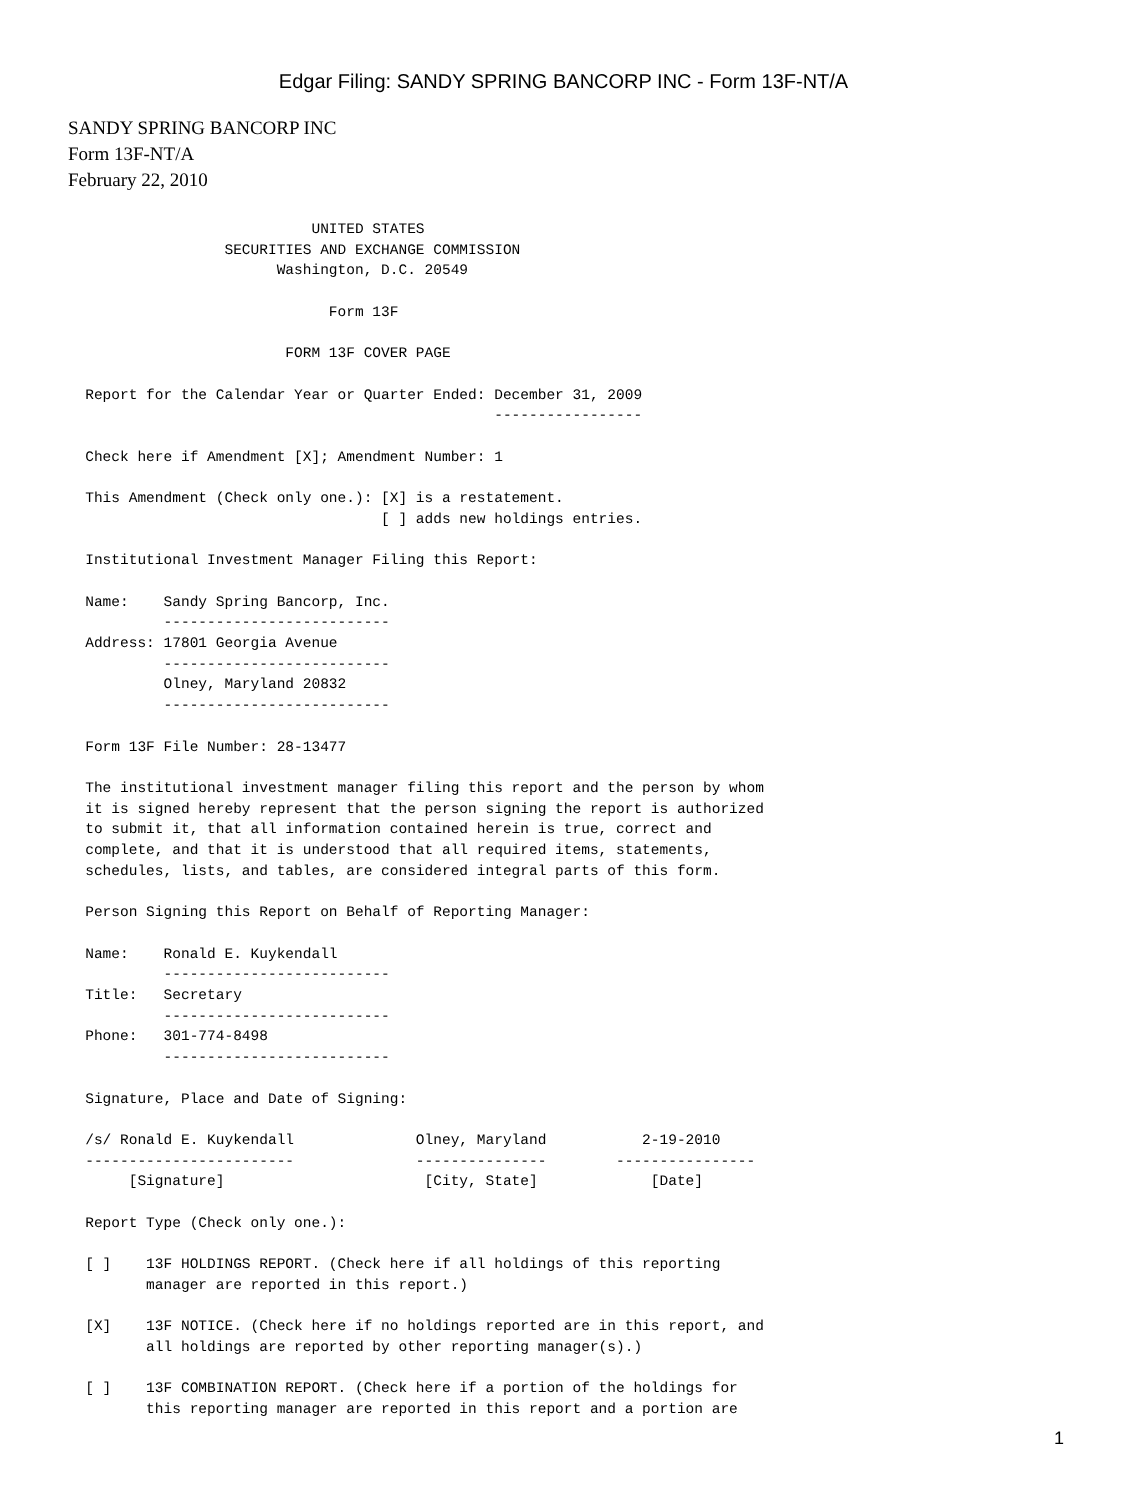Edgar Filing: SANDY SPRING BANCORP INC - Form 13F-NT/A
SANDY SPRING BANCORP INC
Form 13F-NT/A
February 22, 2010
                                UNITED STATES
                      SECURITIES AND EXCHANGE COMMISSION
                            Washington, D.C. 20549

                                  Form 13F

                             FORM 13F COVER PAGE

      Report for the Calendar Year or Quarter Ended: December 31, 2009
                                                     -----------------

      Check here if Amendment [X]; Amendment Number: 1

      This Amendment (Check only one.): [X] is a restatement.
                                        [ ] adds new holdings entries.

      Institutional Investment Manager Filing this Report:

      Name:    Sandy Spring Bancorp, Inc.
               --------------------------
      Address: 17801 Georgia Avenue
               --------------------------
               Olney, Maryland 20832
               --------------------------

      Form 13F File Number: 28-13477

      The institutional investment manager filing this report and the person by whom
      it is signed hereby represent that the person signing the report is authorized
      to submit it, that all information contained herein is true, correct and
      complete, and that it is understood that all required items, statements,
      schedules, lists, and tables, are considered integral parts of this form.

      Person Signing this Report on Behalf of Reporting Manager:

      Name:    Ronald E. Kuykendall
               --------------------------
      Title:   Secretary
               --------------------------
      Phone:   301-774-8498
               --------------------------

      Signature, Place and Date of Signing:

      /s/ Ronald E. Kuykendall              Olney, Maryland           2-19-2010
      ------------------------              ---------------        ----------------
           [Signature]                       [City, State]             [Date]

      Report Type (Check only one.):

      [ ]    13F HOLDINGS REPORT. (Check here if all holdings of this reporting
             manager are reported in this report.)

      [X]    13F NOTICE. (Check here if no holdings reported are in this report, and
             all holdings are reported by other reporting manager(s).)

      [ ]    13F COMBINATION REPORT. (Check here if a portion of the holdings for
             this reporting manager are reported in this report and a portion are
1